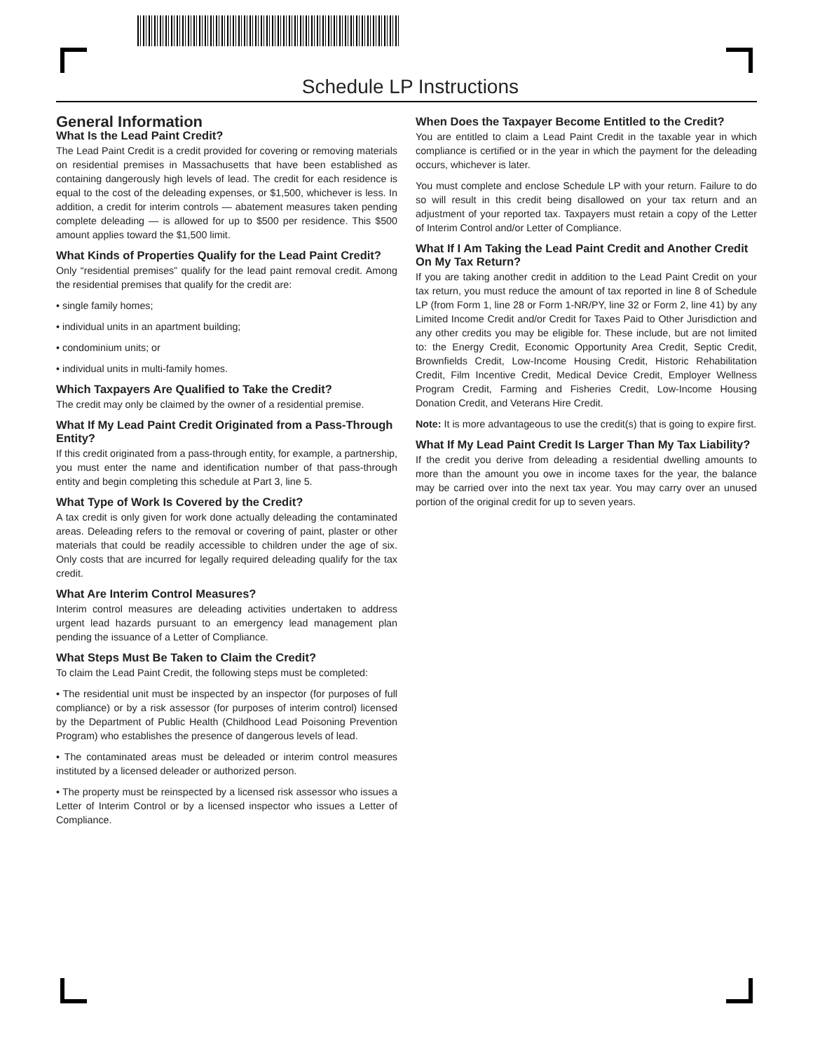Schedule LP Instructions
General Information
What Is the Lead Paint Credit?
The Lead Paint Credit is a credit provided for covering or removing materials on residential premises in Massachusetts that have been established as containing dangerously high levels of lead. The credit for each residence is equal to the cost of the deleading expenses, or $1,500, whichever is less. In addition, a credit for interim controls — abatement measures taken pending complete deleading — is allowed for up to $500 per residence. This $500 amount applies toward the $1,500 limit.
What Kinds of Properties Qualify for the Lead Paint Credit?
Only “residential premises” qualify for the lead paint removal credit. Among the residential premises that qualify for the credit are:
• single family homes;
• individual units in an apartment building;
• condominium units; or
• individual units in multi-family homes.
Which Taxpayers Are Qualified to Take the Credit?
The credit may only be claimed by the owner of a residential premise.
What If My Lead Paint Credit Originated from a Pass-Through Entity?
If this credit originated from a pass-through entity, for example, a partnership, you must enter the name and identification number of that pass-through entity and begin completing this schedule at Part 3, line 5.
What Type of Work Is Covered by the Credit?
A tax credit is only given for work done actually deleading the contaminated areas. Deleading refers to the removal or covering of paint, plaster or other materials that could be readily accessible to children under the age of six. Only costs that are incurred for legally required deleading qualify for the tax credit.
What Are Interim Control Measures?
Interim control measures are deleading activities undertaken to address urgent lead hazards pursuant to an emergency lead management plan pending the issuance of a Letter of Compliance.
What Steps Must Be Taken to Claim the Credit?
To claim the Lead Paint Credit, the following steps must be completed:
• The residential unit must be inspected by an inspector (for purposes of full compliance) or by a risk assessor (for purposes of interim control) licensed by the Department of Public Health (Childhood Lead Poisoning Prevention Program) who establishes the presence of dangerous levels of lead.
• The contaminated areas must be deleaded or interim control measures instituted by a licensed deleader or authorized person.
• The property must be reinspected by a licensed risk assessor who issues a Letter of Interim Control or by a licensed inspector who issues a Letter of Compliance.
When Does the Taxpayer Become Entitled to the Credit?
You are entitled to claim a Lead Paint Credit in the taxable year in which compliance is certified or in the year in which the payment for the deleading occurs, whichever is later.
You must complete and enclose Schedule LP with your return. Failure to do so will result in this credit being disallowed on your tax return and an adjustment of your reported tax. Taxpayers must retain a copy of the Letter of Interim Control and/or Letter of Compliance.
What If I Am Taking the Lead Paint Credit and Another Credit On My Tax Return?
If you are taking another credit in addition to the Lead Paint Credit on your tax return, you must reduce the amount of tax reported in line 8 of Schedule LP (from Form 1, line 28 or Form 1-NR/PY, line 32 or Form 2, line 41) by any Limited Income Credit and/or Credit for Taxes Paid to Other Jurisdiction and any other credits you may be eligible for. These include, but are not limited to: the Energy Credit, Economic Opportunity Area Credit, Septic Credit, Brownfields Credit, Low-Income Housing Credit, Historic Rehabilitation Credit, Film Incentive Credit, Medical Device Credit, Employer Wellness Program Credit, Farming and Fisheries Credit, Low-Income Housing Donation Credit, and Veterans Hire Credit.
Note: It is more advantageous to use the credit(s) that is going to expire first.
What If My Lead Paint Credit Is Larger Than My Tax Liability?
If the credit you derive from deleading a residential dwelling amounts to more than the amount you owe in income taxes for the year, the balance may be carried over into the next tax year. You may carry over an unused portion of the original credit for up to seven years.